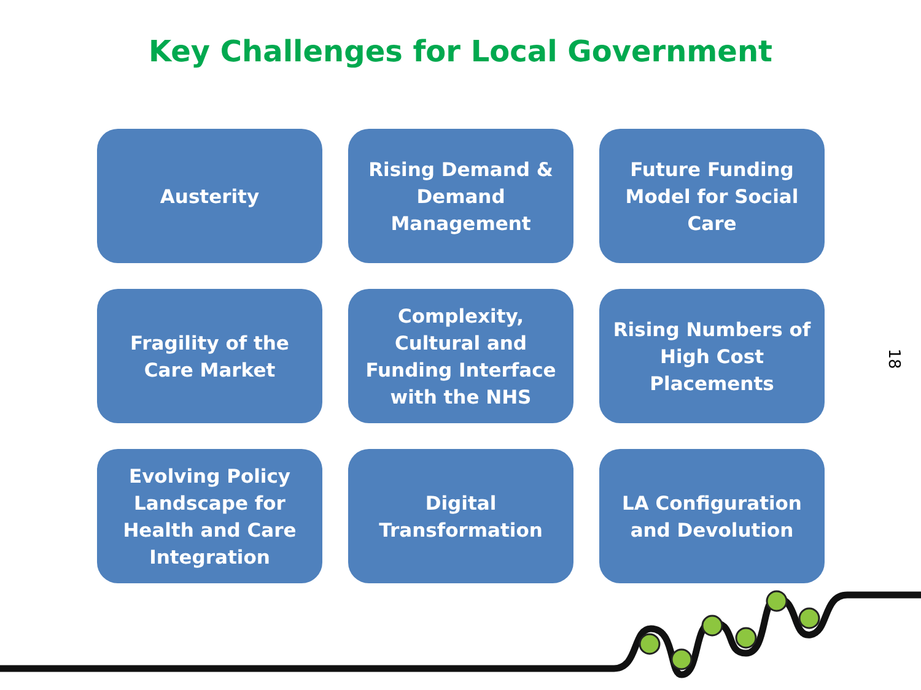Key Challenges for Local Government
Austerity
Rising Demand & Demand Management
Future Funding Model for Social Care
Fragility of the Care Market
Complexity, Cultural and Funding Interface with the NHS
Rising Numbers of High Cost Placements
Evolving Policy Landscape for Health and Care Integration
Digital Transformation
LA Configuration and Devolution
18